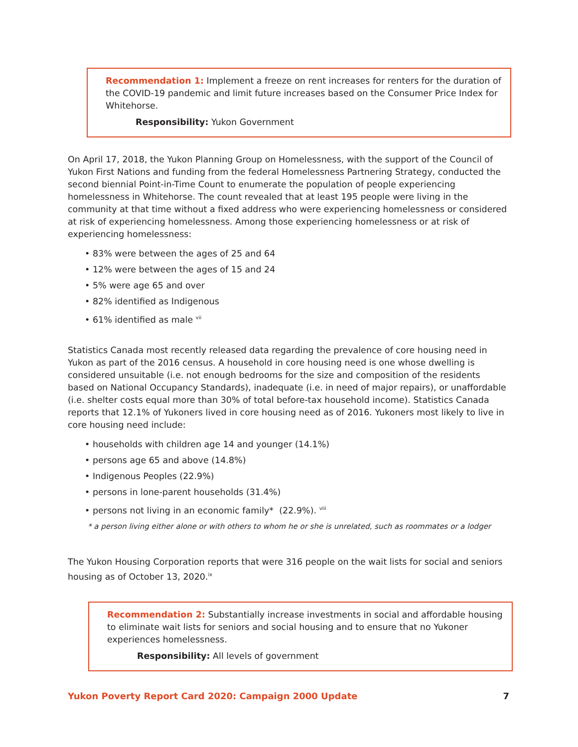Recommendation 1: Implement a freeze on rent increases for renters for the duration of the COVID-19 pandemic and limit future increases based on the Consumer Price Index for Whitehorse.
Responsibility: Yukon Government
On April 17, 2018, the Yukon Planning Group on Homelessness, with the support of the Council of Yukon First Nations and funding from the federal Homelessness Partnering Strategy, conducted the second biennial Point-in-Time Count to enumerate the population of people experiencing homelessness in Whitehorse. The count revealed that at least 195 people were living in the community at that time without a fixed address who were experiencing homelessness or considered at risk of experiencing homelessness. Among those experiencing homelessness or at risk of experiencing homelessness:
• 83% were between the ages of 25 and 64
• 12% were between the ages of 15 and 24
• 5% were age 65 and over
• 82% identified as Indigenous
• 61% identified as male <sup>vii</sup>
Statistics Canada most recently released data regarding the prevalence of core housing need in Yukon as part of the 2016 census. A household in core housing need is one whose dwelling is considered unsuitable (i.e. not enough bedrooms for the size and composition of the residents based on National Occupancy Standards), inadequate (i.e. in need of major repairs), or unaffordable (i.e. shelter costs equal more than 30% of total before-tax household income). Statistics Canada reports that 12.1% of Yukoners lived in core housing need as of 2016. Yukoners most likely to live in core housing need include:
• households with children age 14 and younger (14.1%)
• persons age 65 and above (14.8%)
• Indigenous Peoples (22.9%)
• persons in lone-parent households (31.4%)
• persons not living in an economic family* (22.9%). <sup>viii</sup>
* a person living either alone or with others to whom he or she is unrelated, such as roommates or a lodger
The Yukon Housing Corporation reports that were 316 people on the wait lists for social and seniors housing as of October 13, 2020.<sup>ix</sup>
Recommendation 2: Substantially increase investments in social and affordable housing to eliminate wait lists for seniors and social housing and to ensure that no Yukoner experiences homelessness.
Responsibility: All levels of government
Yukon Poverty Report Card 2020: Campaign 2000 Update 7